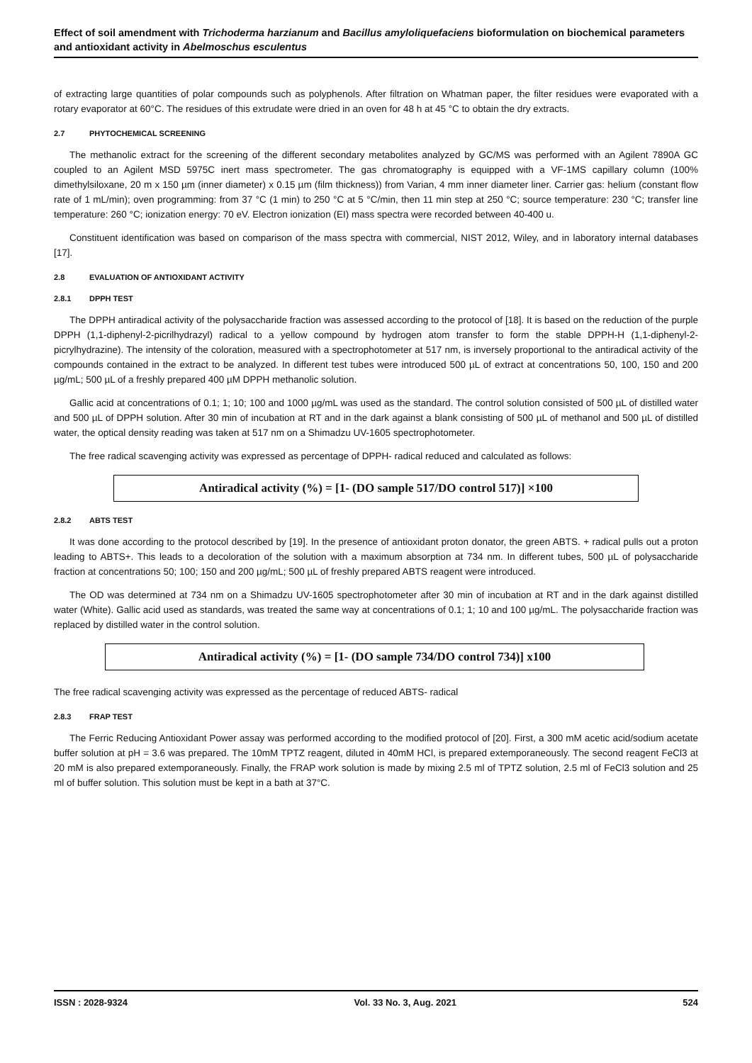Effect of soil amendment with Trichoderma harzianum and Bacillus amyloliquefaciens bioformulation on biochemical parameters and antioxidant activity in Abelmoschus esculentus
of extracting large quantities of polar compounds such as polyphenols. After filtration on Whatman paper, the filter residues were evaporated with a rotary evaporator at 60°C. The residues of this extrudate were dried in an oven for 48 h at 45 °C to obtain the dry extracts.
2.7 PHYTOCHEMICAL SCREENING
The methanolic extract for the screening of the different secondary metabolites analyzed by GC/MS was performed with an Agilent 7890A GC coupled to an Agilent MSD 5975C inert mass spectrometer. The gas chromatography is equipped with a VF-1MS capillary column (100% dimethylsiloxane, 20 m x 150 µm (inner diameter) x 0.15 µm (film thickness)) from Varian, 4 mm inner diameter liner. Carrier gas: helium (constant flow rate of 1 mL/min); oven programming: from 37 °C (1 min) to 250 °C at 5 °C/min, then 11 min step at 250 °C; source temperature: 230 °C; transfer line temperature: 260 °C; ionization energy: 70 eV. Electron ionization (EI) mass spectra were recorded between 40-400 u.
Constituent identification was based on comparison of the mass spectra with commercial, NIST 2012, Wiley, and in laboratory internal databases [17].
2.8 EVALUATION OF ANTIOXIDANT ACTIVITY
2.8.1 DPPH TEST
The DPPH antiradical activity of the polysaccharide fraction was assessed according to the protocol of [18]. It is based on the reduction of the purple DPPH (1,1-diphenyl-2-picrilhydrazyl) radical to a yellow compound by hydrogen atom transfer to form the stable DPPH-H (1,1-diphenyl-2-picrylhydrazine). The intensity of the coloration, measured with a spectrophotometer at 517 nm, is inversely proportional to the antiradical activity of the compounds contained in the extract to be analyzed. In different test tubes were introduced 500 µL of extract at concentrations 50, 100, 150 and 200 µg/mL; 500 µL of a freshly prepared 400 µM DPPH methanolic solution.
Gallic acid at concentrations of 0.1; 1; 10; 100 and 1000 µg/mL was used as the standard. The control solution consisted of 500 µL of distilled water and 500 µL of DPPH solution. After 30 min of incubation at RT and in the dark against a blank consisting of 500 µL of methanol and 500 µL of distilled water, the optical density reading was taken at 517 nm on a Shimadzu UV-1605 spectrophotometer.
The free radical scavenging activity was expressed as percentage of DPPH- radical reduced and calculated as follows:
Antiradical activity (%) = [1- (DO sample 517/DO control 517)] ×100
2.8.2 ABTS TEST
It was done according to the protocol described by [19]. In the presence of antioxidant proton donator, the green ABTS. + radical pulls out a proton leading to ABTS+. This leads to a decoloration of the solution with a maximum absorption at 734 nm. In different tubes, 500 µL of polysaccharide fraction at concentrations 50; 100; 150 and 200 µg/mL; 500 µL of freshly prepared ABTS reagent were introduced.
The OD was determined at 734 nm on a Shimadzu UV-1605 spectrophotometer after 30 min of incubation at RT and in the dark against distilled water (White). Gallic acid used as standards, was treated the same way at concentrations of 0.1; 1; 10 and 100 µg/mL. The polysaccharide fraction was replaced by distilled water in the control solution.
Antiradical activity (%) = [1- (DO sample 734/DO control 734)] x100
The free radical scavenging activity was expressed as the percentage of reduced ABTS- radical
2.8.3 FRAP TEST
The Ferric Reducing Antioxidant Power assay was performed according to the modified protocol of [20]. First, a 300 mM acetic acid/sodium acetate buffer solution at pH = 3.6 was prepared. The 10mM TPTZ reagent, diluted in 40mM HCl, is prepared extemporaneously. The second reagent FeCl3 at 20 mM is also prepared extemporaneously. Finally, the FRAP work solution is made by mixing 2.5 ml of TPTZ solution, 2.5 ml of FeCl3 solution and 25 ml of buffer solution. This solution must be kept in a bath at 37°C.
ISSN : 2028-9324 Vol. 33 No. 3, Aug. 2021 524